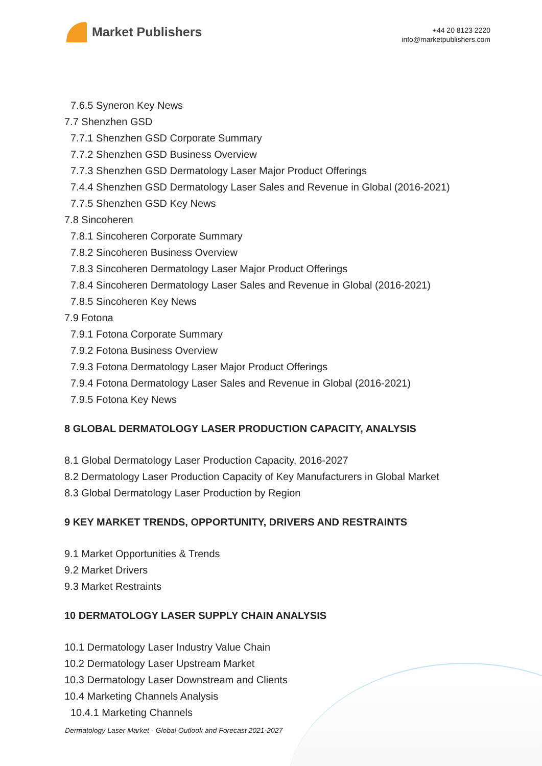Market Publishers
+44 20 8123 2220
info@marketpublishers.com
7.6.5 Syneron Key News
7.7 Shenzhen GSD
7.7.1 Shenzhen GSD Corporate Summary
7.7.2 Shenzhen GSD Business Overview
7.7.3 Shenzhen GSD Dermatology Laser Major Product Offerings
7.4.4 Shenzhen GSD Dermatology Laser Sales and Revenue in Global (2016-2021)
7.7.5 Shenzhen GSD Key News
7.8 Sincoheren
7.8.1 Sincoheren Corporate Summary
7.8.2 Sincoheren Business Overview
7.8.3 Sincoheren Dermatology Laser Major Product Offerings
7.8.4 Sincoheren Dermatology Laser Sales and Revenue in Global (2016-2021)
7.8.5 Sincoheren Key News
7.9 Fotona
7.9.1 Fotona Corporate Summary
7.9.2 Fotona Business Overview
7.9.3 Fotona Dermatology Laser Major Product Offerings
7.9.4 Fotona Dermatology Laser Sales and Revenue in Global (2016-2021)
7.9.5 Fotona Key News
8 GLOBAL DERMATOLOGY LASER PRODUCTION CAPACITY, ANALYSIS
8.1 Global Dermatology Laser Production Capacity, 2016-2027
8.2 Dermatology Laser Production Capacity of Key Manufacturers in Global Market
8.3 Global Dermatology Laser Production by Region
9 KEY MARKET TRENDS, OPPORTUNITY, DRIVERS AND RESTRAINTS
9.1 Market Opportunities & Trends
9.2 Market Drivers
9.3 Market Restraints
10 DERMATOLOGY LASER SUPPLY CHAIN ANALYSIS
10.1 Dermatology Laser Industry Value Chain
10.2 Dermatology Laser Upstream Market
10.3 Dermatology Laser Downstream and Clients
10.4 Marketing Channels Analysis
10.4.1 Marketing Channels
Dermatology Laser Market - Global Outlook and Forecast 2021-2027